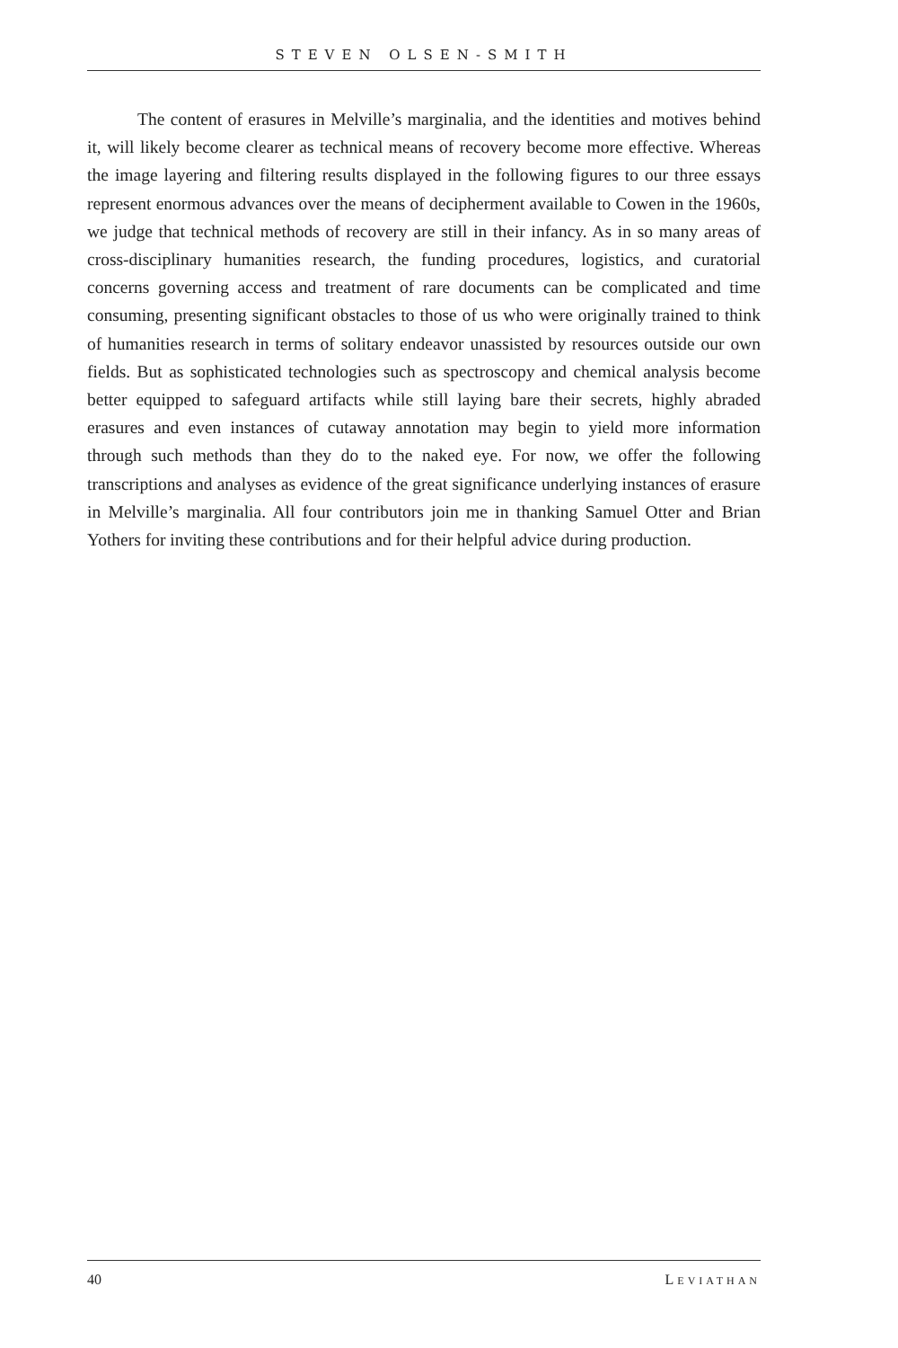STEVEN OLSEN-SMITH
The content of erasures in Melville’s marginalia, and the identities and motives behind it, will likely become clearer as technical means of recovery become more effective. Whereas the image layering and filtering results displayed in the following figures to our three essays represent enormous advances over the means of decipherment available to Cowen in the 1960s, we judge that technical methods of recovery are still in their infancy. As in so many areas of cross-disciplinary humanities research, the funding procedures, logistics, and curatorial concerns governing access and treatment of rare documents can be complicated and time consuming, presenting significant obstacles to those of us who were originally trained to think of humanities research in terms of solitary endeavor unassisted by resources outside our own fields. But as sophisticated technologies such as spectroscopy and chemical analysis become better equipped to safeguard artifacts while still laying bare their secrets, highly abraded erasures and even instances of cutaway annotation may begin to yield more information through such methods than they do to the naked eye. For now, we offer the following transcriptions and analyses as evidence of the great significance underlying instances of erasure in Melville’s marginalia. All four contributors join me in thanking Samuel Otter and Brian Yothers for inviting these contributions and for their helpful advice during production.
40 LEVIATHAN